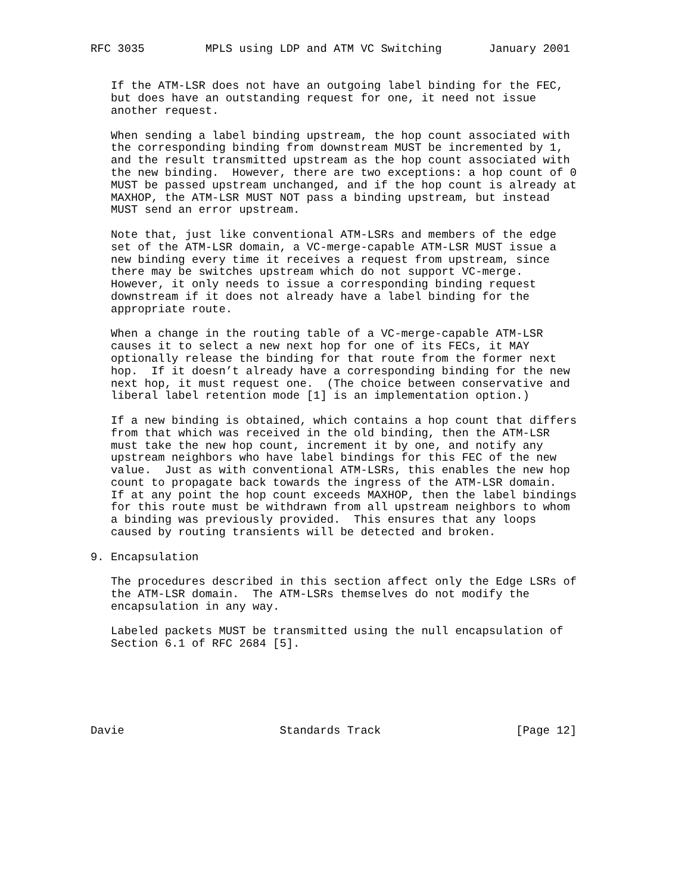RFC 3035         MPLS using LDP and ATM VC Switching       January 2001


   If the ATM-LSR does not have an outgoing label binding for the FEC,
   but does have an outstanding request for one, it need not issue
   another request.

   When sending a label binding upstream, the hop count associated with
   the corresponding binding from downstream MUST be incremented by 1,
   and the result transmitted upstream as the hop count associated with
   the new binding.  However, there are two exceptions: a hop count of 0
   MUST be passed upstream unchanged, and if the hop count is already at
   MAXHOP, the ATM-LSR MUST NOT pass a binding upstream, but instead
   MUST send an error upstream.

   Note that, just like conventional ATM-LSRs and members of the edge
   set of the ATM-LSR domain, a VC-merge-capable ATM-LSR MUST issue a
   new binding every time it receives a request from upstream, since
   there may be switches upstream which do not support VC-merge.
   However, it only needs to issue a corresponding binding request
   downstream if it does not already have a label binding for the
   appropriate route.

   When a change in the routing table of a VC-merge-capable ATM-LSR
   causes it to select a new next hop for one of its FECs, it MAY
   optionally release the binding for that route from the former next
   hop.  If it doesn’t already have a corresponding binding for the new
   next hop, it must request one.  (The choice between conservative and
   liberal label retention mode [1] is an implementation option.)

   If a new binding is obtained, which contains a hop count that differs
   from that which was received in the old binding, then the ATM-LSR
   must take the new hop count, increment it by one, and notify any
   upstream neighbors who have label bindings for this FEC of the new
   value.  Just as with conventional ATM-LSRs, this enables the new hop
   count to propagate back towards the ingress of the ATM-LSR domain.
   If at any point the hop count exceeds MAXHOP, then the label bindings
   for this route must be withdrawn from all upstream neighbors to whom
   a binding was previously provided.  This ensures that any loops
   caused by routing transients will be detected and broken.

9. Encapsulation

   The procedures described in this section affect only the Edge LSRs of
   the ATM-LSR domain.  The ATM-LSRs themselves do not modify the
   encapsulation in any way.

   Labeled packets MUST be transmitted using the null encapsulation of
   Section 6.1 of RFC 2684 [5].






Davie                       Standards Track                    [Page 12]